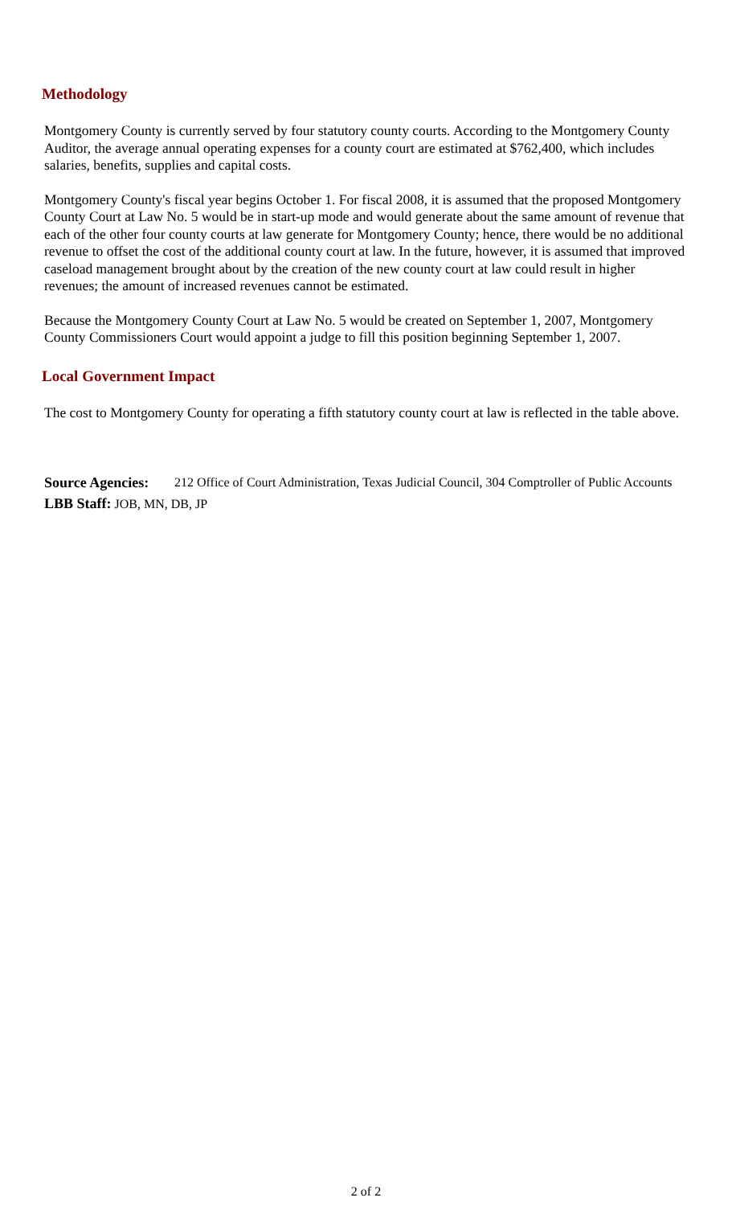Methodology
Montgomery County is currently served by four statutory county courts. According to the Montgomery County Auditor, the average annual operating expenses for a county court are estimated at $762,400, which includes salaries, benefits, supplies and capital costs.
Montgomery County's fiscal year begins October 1. For fiscal 2008, it is assumed that the proposed Montgomery County Court at Law No. 5 would be in start-up mode and would generate about the same amount of revenue that each of the other four county courts at law generate for Montgomery County; hence, there would be no additional revenue to offset the cost of the additional county court at law. In the future, however, it is assumed that improved caseload management brought about by the creation of the new county court at law could result in higher revenues; the amount of increased revenues cannot be estimated.
Because the Montgomery County Court at Law No. 5 would be created on September 1, 2007, Montgomery County Commissioners Court would appoint a judge to fill this position beginning September 1, 2007.
Local Government Impact
The cost to Montgomery County for operating a fifth statutory county court at law is reflected in the table above.
Source Agencies: 212 Office of Court Administration, Texas Judicial Council, 304 Comptroller of Public Accounts
LBB Staff: JOB, MN, DB, JP
2 of 2